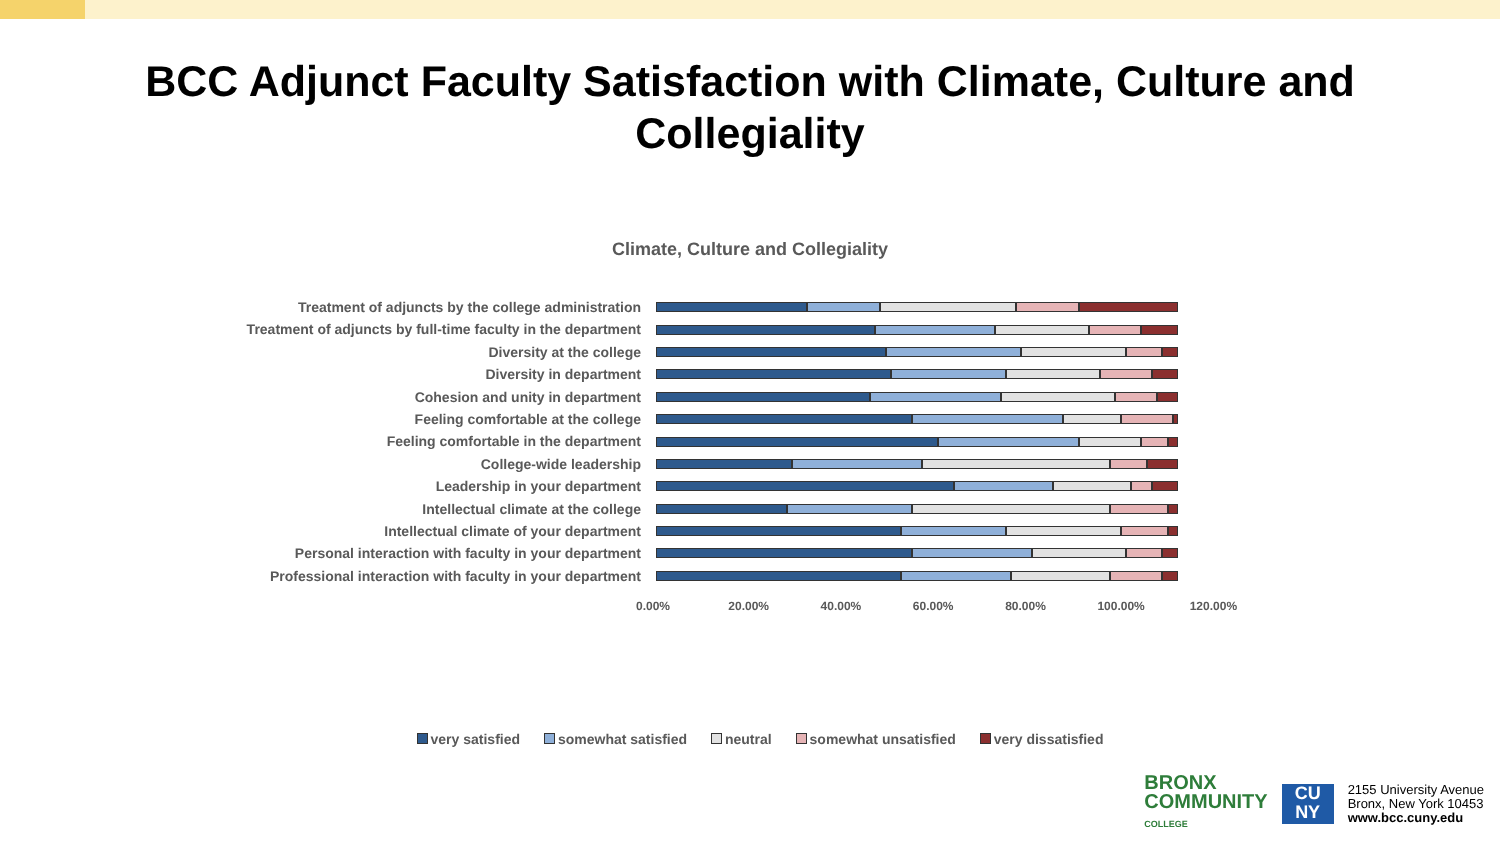BCC Adjunct Faculty Satisfaction with Climate, Culture and
Collegiality
Climate, Culture and Collegiality
Treatment of adjuncts by the college administration
Treatment of adjuncts by full-time faculty in the department
Diversity at the college
Diversity in department
Cohesion and unity in department
Feeling comfortable at the college
Feeling comfortable in the department
College-wide leadership
Leadership in your department
Intellectual climate at the college
Intellectual climate of your department
Personal interaction with faculty in your department
Professional interaction with faculty in your department
0.00% 20.00% 40.00% 60.00% 80.00% 100.00% 120.00%
very satisfied somewhat satisfied neutral somewhat unsatisfied very dissatisfied
BRONX
COMMUNITY
COLLEGE
CU
NY
2155 University Avenue
Bronx, New York 10453
www.bcc.cuny.edu